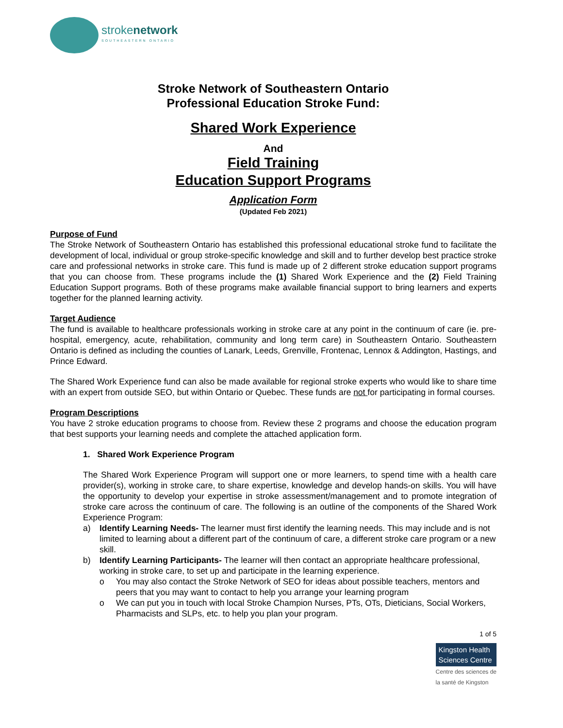strokenetwork
SOUTHEASTERN ONTARIO
Stroke Network of Southeastern Ontario
Professional Education Stroke Fund:
Shared Work Experience
And
Field Training
Education Support Programs
Application Form
(Updated Feb 2021)
Purpose of Fund
The Stroke Network of Southeastern Ontario has established this professional educational stroke fund to facilitate the development of local, individual or group stroke-specific knowledge and skill and to further develop best practice stroke care and professional networks in stroke care. This fund is made up of 2 different stroke education support programs that you can choose from. These programs include the (1) Shared Work Experience and the (2) Field Training Education Support programs. Both of these programs make available financial support to bring learners and experts together for the planned learning activity.
Target Audience
The fund is available to healthcare professionals working in stroke care at any point in the continuum of care (ie. pre-hospital, emergency, acute, rehabilitation, community and long term care) in Southeastern Ontario. Southeastern Ontario is defined as including the counties of Lanark, Leeds, Grenville, Frontenac, Lennox & Addington, Hastings, and Prince Edward.
The Shared Work Experience fund can also be made available for regional stroke experts who would like to share time with an expert from outside SEO, but within Ontario or Quebec. These funds are not for participating in formal courses.
Program Descriptions
You have 2 stroke education programs to choose from. Review these 2 programs and choose the education program that best supports your learning needs and complete the attached application form.
1. Shared Work Experience Program
The Shared Work Experience Program will support one or more learners, to spend time with a health care provider(s), working in stroke care, to share expertise, knowledge and develop hands-on skills. You will have the opportunity to develop your expertise in stroke assessment/management and to promote integration of stroke care across the continuum of care. The following is an outline of the components of the Shared Work Experience Program:
a) Identify Learning Needs- The learner must first identify the learning needs. This may include and is not limited to learning about a different part of the continuum of care, a different stroke care program or a new skill.
b) Identify Learning Participants- The learner will then contact an appropriate healthcare professional, working in stroke care, to set up and participate in the learning experience.
o You may also contact the Stroke Network of SEO for ideas about possible teachers, mentors and peers that you may want to contact to help you arrange your learning program
o We can put you in touch with local Stroke Champion Nurses, PTs, OTs, Dieticians, Social Workers, Pharmacists and SLPs, etc. to help you plan your program.
1 of 5
Kingston Health
Sciences Centre
Centre des sciences de
la santé de Kingston